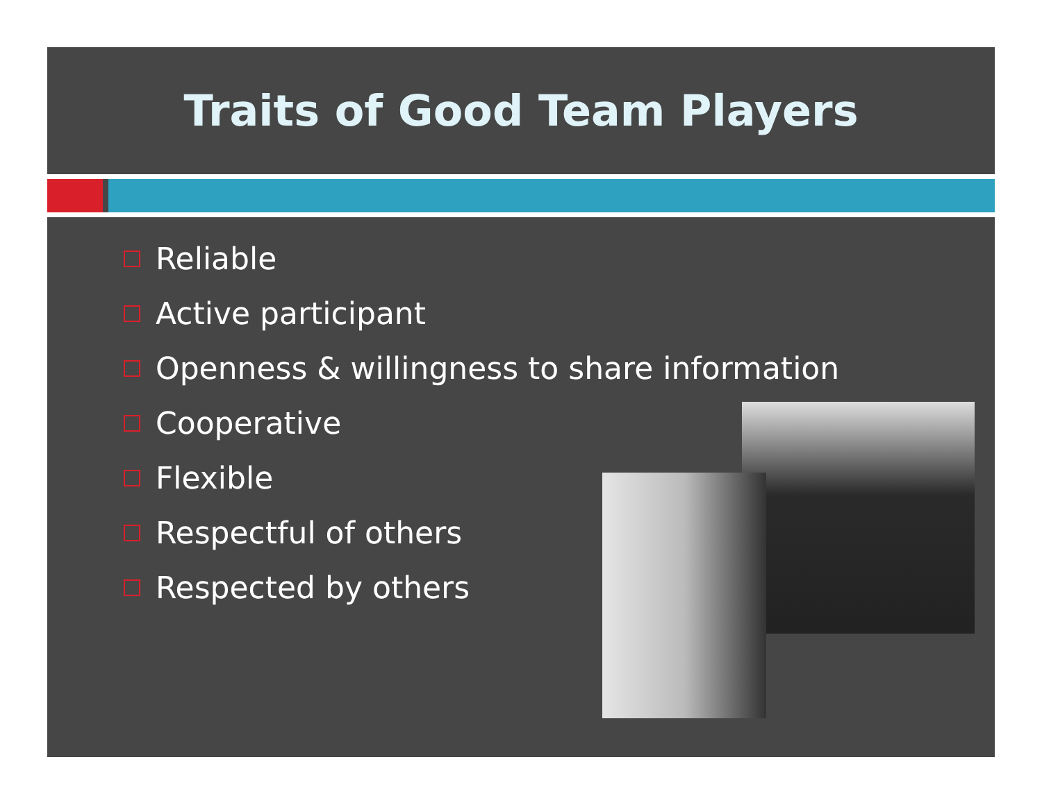Traits of Good Team Players
Reliable
Active participant
Openness & willingness to share information
Cooperative
Flexible
Respectful of others
Respected by others